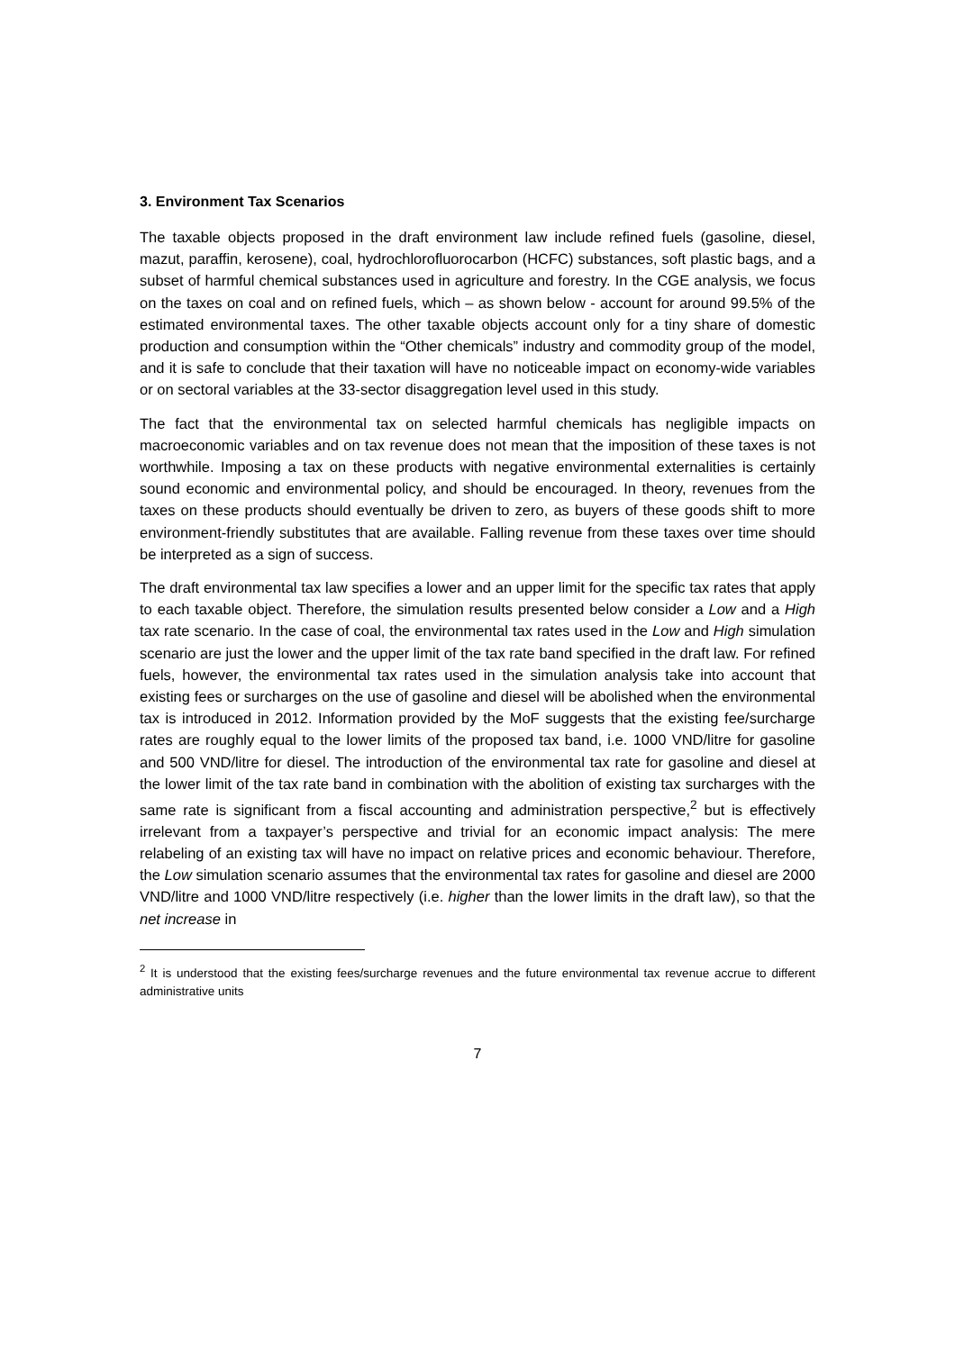3. Environment Tax Scenarios
The taxable objects proposed in the draft environment law include refined fuels (gasoline, diesel, mazut, paraffin, kerosene), coal, hydrochlorofluorocarbon (HCFC) substances, soft plastic bags, and a subset of harmful chemical substances used in agriculture and forestry. In the CGE analysis, we focus on the taxes on coal and on refined fuels, which – as shown below - account for around 99.5% of the estimated environmental taxes. The other taxable objects account only for a tiny share of domestic production and consumption within the “Other chemicals” industry and commodity group of the model, and it is safe to conclude that their taxation will have no noticeable impact on economy-wide variables or on sectoral variables at the 33-sector disaggregation level used in this study.
The fact that the environmental tax on selected harmful chemicals has negligible impacts on macroeconomic variables and on tax revenue does not mean that the imposition of these taxes is not worthwhile. Imposing a tax on these products with negative environmental externalities is certainly sound economic and environmental policy, and should be encouraged. In theory, revenues from the taxes on these products should eventually be driven to zero, as buyers of these goods shift to more environment-friendly substitutes that are available. Falling revenue from these taxes over time should be interpreted as a sign of success.
The draft environmental tax law specifies a lower and an upper limit for the specific tax rates that apply to each taxable object. Therefore, the simulation results presented below consider a Low and a High tax rate scenario. In the case of coal, the environmental tax rates used in the Low and High simulation scenario are just the lower and the upper limit of the tax rate band specified in the draft law. For refined fuels, however, the environmental tax rates used in the simulation analysis take into account that existing fees or surcharges on the use of gasoline and diesel will be abolished when the environmental tax is introduced in 2012. Information provided by the MoF suggests that the existing fee/surcharge rates are roughly equal to the lower limits of the proposed tax band, i.e. 1000 VND/litre for gasoline and 500 VND/litre for diesel. The introduction of the environmental tax rate for gasoline and diesel at the lower limit of the tax rate band in combination with the abolition of existing tax surcharges with the same rate is significant from a fiscal accounting and administration perspective,<sup>2</sup> but is effectively irrelevant from a taxpayer’s perspective and trivial for an economic impact analysis: The mere relabeling of an existing tax will have no impact on relative prices and economic behaviour. Therefore, the Low simulation scenario assumes that the environmental tax rates for gasoline and diesel are 2000 VND/litre and 1000 VND/litre respectively (i.e. higher than the lower limits in the draft law), so that the net increase in
<sup>2</sup> It is understood that the existing fees/surcharge revenues and the future environmental tax revenue accrue to different administrative units
7